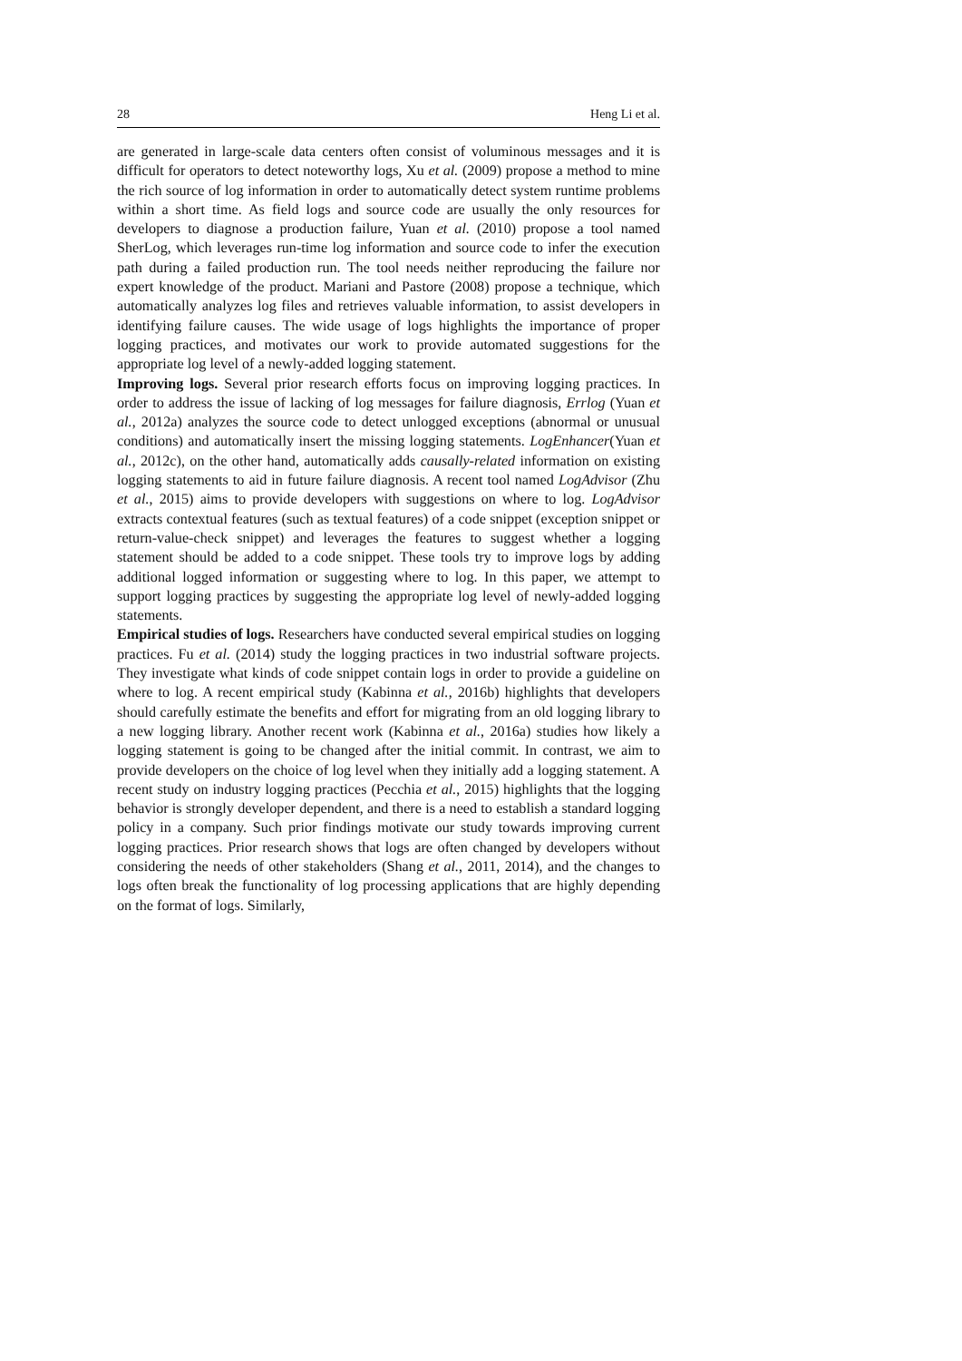28 Heng Li et al.
are generated in large-scale data centers often consist of voluminous messages and it is difficult for operators to detect noteworthy logs, Xu et al. (2009) propose a method to mine the rich source of log information in order to automatically detect system runtime problems within a short time. As field logs and source code are usually the only resources for developers to diagnose a production failure, Yuan et al. (2010) propose a tool named SherLog, which leverages run-time log information and source code to infer the execution path during a failed production run. The tool needs neither reproducing the failure nor expert knowledge of the product. Mariani and Pastore (2008) propose a technique, which automatically analyzes log files and retrieves valuable information, to assist developers in identifying failure causes. The wide usage of logs highlights the importance of proper logging practices, and motivates our work to provide automated suggestions for the appropriate log level of a newly-added logging statement.
Improving logs. Several prior research efforts focus on improving logging practices. In order to address the issue of lacking of log messages for failure diagnosis, Errlog (Yuan et al., 2012a) analyzes the source code to detect unlogged exceptions (abnormal or unusual conditions) and automatically insert the missing logging statements. LogEnhancer(Yuan et al., 2012c), on the other hand, automatically adds causally-related information on existing logging statements to aid in future failure diagnosis. A recent tool named LogAdvisor (Zhu et al., 2015) aims to provide developers with suggestions on where to log. LogAdvisor extracts contextual features (such as textual features) of a code snippet (exception snippet or return-value-check snippet) and leverages the features to suggest whether a logging statement should be added to a code snippet. These tools try to improve logs by adding additional logged information or suggesting where to log. In this paper, we attempt to support logging practices by suggesting the appropriate log level of newly-added logging statements.
Empirical studies of logs. Researchers have conducted several empirical studies on logging practices. Fu et al. (2014) study the logging practices in two industrial software projects. They investigate what kinds of code snippet contain logs in order to provide a guideline on where to log. A recent empirical study (Kabinna et al., 2016b) highlights that developers should carefully estimate the benefits and effort for migrating from an old logging library to a new logging library. Another recent work (Kabinna et al., 2016a) studies how likely a logging statement is going to be changed after the initial commit. In contrast, we aim to provide developers on the choice of log level when they initially add a logging statement. A recent study on industry logging practices (Pecchia et al., 2015) highlights that the logging behavior is strongly developer dependent, and there is a need to establish a standard logging policy in a company. Such prior findings motivate our study towards improving current logging practices. Prior research shows that logs are often changed by developers without considering the needs of other stakeholders (Shang et al., 2011, 2014), and the changes to logs often break the functionality of log processing applications that are highly depending on the format of logs. Similarly,